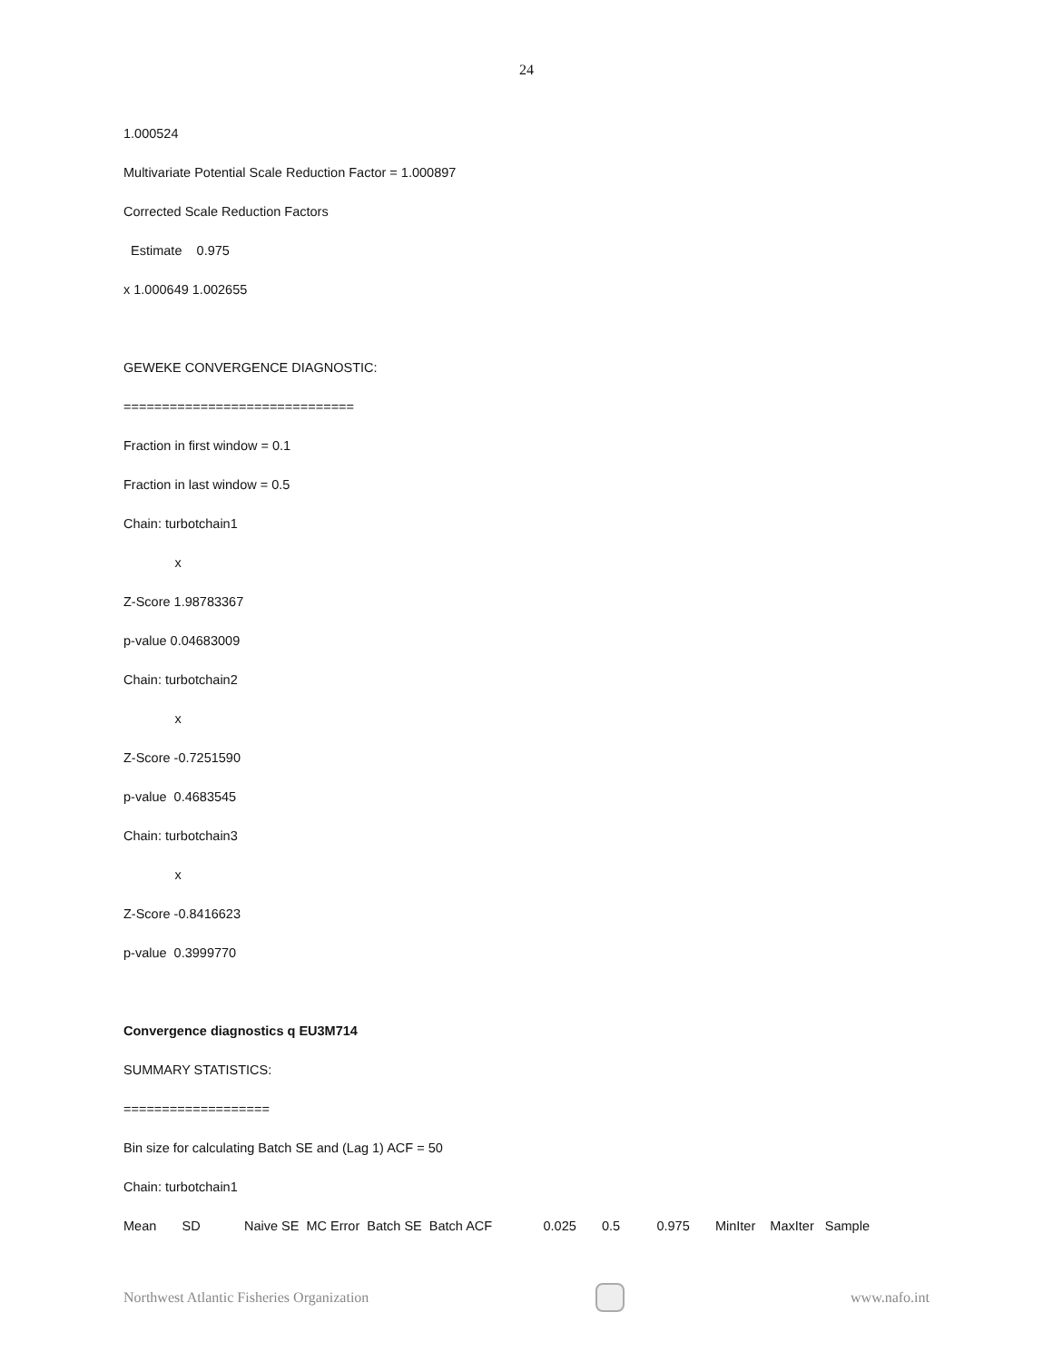24
1.000524
Multivariate Potential Scale Reduction Factor = 1.000897
Corrected Scale Reduction Factors
Estimate 0.975
x 1.000649 1.002655
GEWEKE CONVERGENCE DIAGNOSTIC:
==============================
Fraction in first window = 0.1
Fraction in last window = 0.5
Chain: turbotchain1
x
Z-Score 1.98783367
p-value 0.04683009
Chain: turbotchain2
x
Z-Score -0.7251590
p-value 0.4683545
Chain: turbotchain3
x
Z-Score -0.8416623
p-value 0.3999770
Convergence diagnostics q EU3M714
SUMMARY STATISTICS:
===================
Bin size for calculating Batch SE and (Lag 1) ACF = 50
Chain: turbotchain1
Mean SD Naive SE MC Error Batch SE Batch ACF 0.025 0.5 0.975 MinIter MaxIter Sample
Northwest Atlantic Fisheries Organization
www.nafo.int